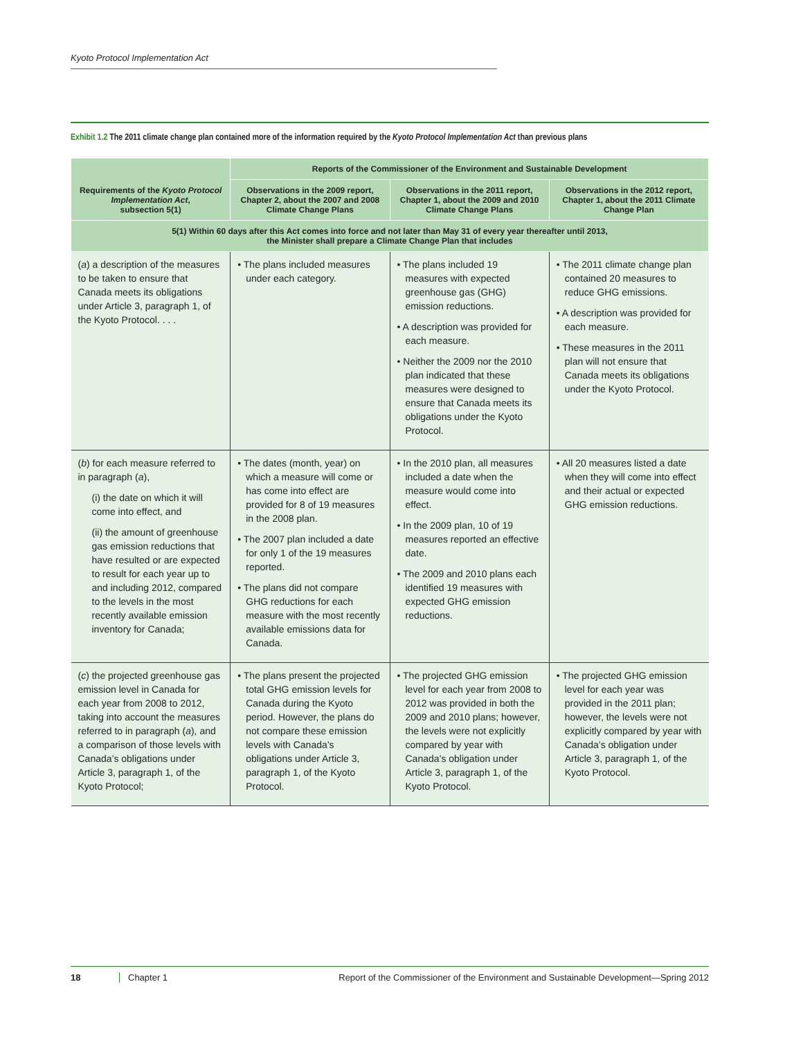Kyoto Protocol Implementation Act
Exhibit 1.2 The 2011 climate change plan contained more of the information required by the Kyoto Protocol Implementation Act than previous plans
| Requirements of the Kyoto Protocol Implementation Act , subsection 5(1) | Reports of the Commissioner of the Environment and Sustainable Development | | |
| --- | --- | --- | --- |
| | Observations in the 2009 report, Chapter 2, about the 2007 and 2008 Climate Change Plans | Observations in the 2011 report, Chapter 1, about the 2009 and 2010 Climate Change Plans | Observations in the 2012 report, Chapter 1, about the 2011 Climate Change Plan |
| 5(1) Within 60 days after this Act comes into force and not later than May 31 of every year thereafter until 2013, the Minister shall prepare a Climate Change Plan that includes | | | |
| ( a ) a description of the measures to be taken to ensure that Canada meets its obligations under Article 3, paragraph 1, of the Kyoto Protocol. . . . | • The plans included measures under each category. | • The plans included 19 measures with expected greenhouse gas (GHG) emission reductions. • A description was provided for each measure. • Neither the 2009 nor the 2010 plan indicated that these measures were designed to ensure that Canada meets its obligations under the Kyoto Protocol. | • The 2011 climate change plan contained 20 measures to reduce GHG emissions. • A description was provided for each measure. • These measures in the 2011 plan will not ensure that Canada meets its obligations under the Kyoto Protocol. |
| ( b ) for each measure referred to in paragraph ( a ), (i) the date on which it will come into effect, and (ii) the amount of greenhouse gas emission reductions that have resulted or are expected to result for each year up to and including 2012, compared to the levels in the most recently available emission inventory for Canada; | • The dates (month, year) on which a measure will come or has come into effect are provided for 8 of 19 measures in the 2008 plan. • The 2007 plan included a date for only 1 of the 19 measures reported. • The plans did not compare GHG reductions for each measure with the most recently available emissions data for Canada. | • In the 2010 plan, all measures included a date when the measure would come into effect. • In the 2009 plan, 10 of 19 measures reported an effective date. • The 2009 and 2010 plans each identified 19 measures with expected GHG emission reductions. | • All 20 measures listed a date when they will come into effect and their actual or expected GHG emission reductions. |
| ( c ) the projected greenhouse gas emission level in Canada for each year from 2008 to 2012, taking into account the measures referred to in paragraph ( a ), and a comparison of those levels with Canada’s obligations under Article 3, paragraph 1, of the Kyoto Protocol; | • The plans present the projected total GHG emission levels for Canada during the Kyoto period. However, the plans do not compare these emission levels with Canada’s obligations under Article 3, paragraph 1, of the Kyoto Protocol. | • The projected GHG emission level for each year from 2008 to 2012 was provided in both the 2009 and 2010 plans; however, the levels were not explicitly compared by year with Canada’s obligation under Article 3, paragraph 1, of the Kyoto Protocol. | • The projected GHG emission level for each year was provided in the 2011 plan; however, the levels were not explicitly compared by year with Canada’s obligation under Article 3, paragraph 1, of the Kyoto Protocol. |
18 Chapter 1 Report of the Commissioner of the Environment and Sustainable Development—Spring 2012